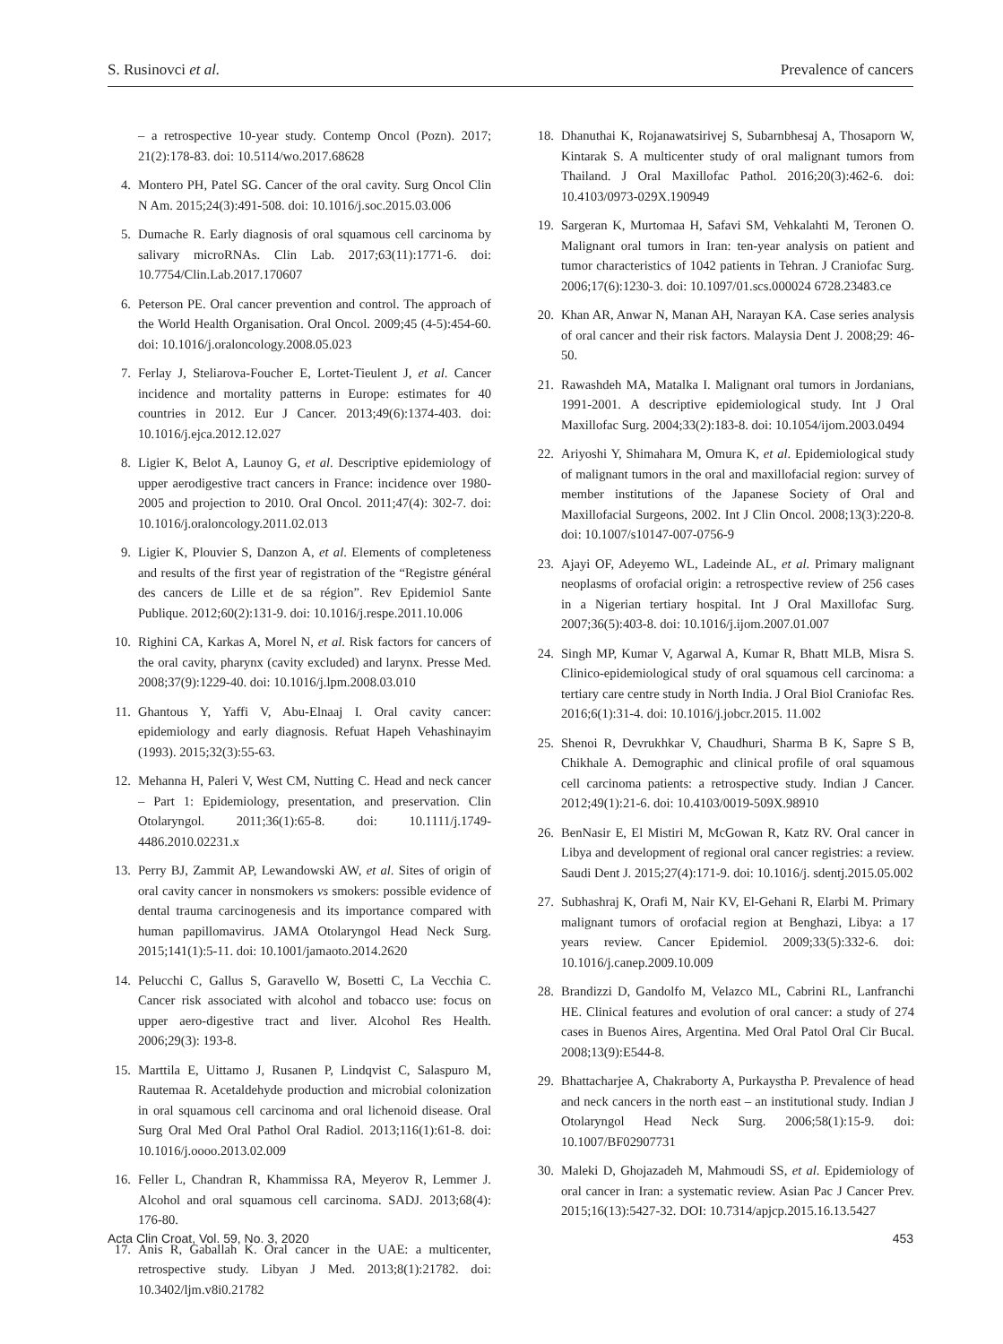S. Rusinovci et al. Prevalence of cancers
– a retrospective 10-year study. Contemp Oncol (Pozn). 2017; 21(2):178-83. doi: 10.5114/wo.2017.68628
4. Montero PH, Patel SG. Cancer of the oral cavity. Surg Oncol Clin N Am. 2015;24(3):491-508. doi: 10.1016/j.soc.2015.03.006
5. Dumache R. Early diagnosis of oral squamous cell carcinoma by salivary microRNAs. Clin Lab. 2017;63(11):1771-6. doi: 10.7754/Clin.Lab.2017.170607
6. Peterson PE. Oral cancer prevention and control. The approach of the World Health Organisation. Oral Oncol. 2009;45 (4-5):454-60. doi: 10.1016/j.oraloncology.2008.05.023
7. Ferlay J, Steliarova-Foucher E, Lortet-Tieulent J, et al. Cancer incidence and mortality patterns in Europe: estimates for 40 countries in 2012. Eur J Cancer. 2013;49(6):1374-403. doi: 10.1016/j.ejca.2012.12.027
8. Ligier K, Belot A, Launoy G, et al. Descriptive epidemiology of upper aerodigestive tract cancers in France: incidence over 1980-2005 and projection to 2010. Oral Oncol. 2011;47(4): 302-7. doi: 10.1016/j.oraloncology.2011.02.013
9. Ligier K, Plouvier S, Danzon A, et al. Elements of completeness and results of the first year of registration of the “Registre général des cancers de Lille et de sa région”. Rev Epidemiol Sante Publique. 2012;60(2):131-9. doi: 10.1016/j.respe.2011.10.006
10. Righini CA, Karkas A, Morel N, et al. Risk factors for cancers of the oral cavity, pharynx (cavity excluded) and larynx. Presse Med. 2008;37(9):1229-40. doi: 10.1016/j.lpm.2008.03.010
11. Ghantous Y, Yaffi V, Abu-Elnaaj I. Oral cavity cancer: epidemiology and early diagnosis. Refuat Hapeh Vehashinayim (1993). 2015;32(3):55-63.
12. Mehanna H, Paleri V, West CM, Nutting C. Head and neck cancer – Part 1: Epidemiology, presentation, and preservation. Clin Otolaryngol. 2011;36(1):65-8. doi: 10.1111/j.1749-4486.2010.02231.x
13. Perry BJ, Zammit AP, Lewandowski AW, et al. Sites of origin of oral cavity cancer in nonsmokers vs smokers: possible evidence of dental trauma carcinogenesis and its importance compared with human papillomavirus. JAMA Otolaryngol Head Neck Surg. 2015;141(1):5-11. doi: 10.1001/jamaoto.2014.2620
14. Pelucchi C, Gallus S, Garavello W, Bosetti C, La Vecchia C. Cancer risk associated with alcohol and tobacco use: focus on upper aero-digestive tract and liver. Alcohol Res Health. 2006;29(3): 193-8.
15. Marttila E, Uittamo J, Rusanen P, Lindqvist C, Salaspuro M, Rautemaa R. Acetaldehyde production and microbial colonization in oral squamous cell carcinoma and oral lichenoid disease. Oral Surg Oral Med Oral Pathol Oral Radiol. 2013;116(1):61-8. doi: 10.1016/j.oooo.2013.02.009
16. Feller L, Chandran R, Khammissa RA, Meyerov R, Lemmer J. Alcohol and oral squamous cell carcinoma. SADJ. 2013;68(4): 176-80.
17. Anis R, Gaballah K. Oral cancer in the UAE: a multicenter, retrospective study. Libyan J Med. 2013;8(1):21782. doi: 10.3402/ljm.v8i0.21782
18. Dhanuthai K, Rojanawatsirivej S, Subarnbhesaj A, Thosaporn W, Kintarak S. A multicenter study of oral malignant tumors from Thailand. J Oral Maxillofac Pathol. 2016;20(3):462-6. doi: 10.4103/0973-029X.190949
19. Sargeran K, Murtomaa H, Safavi SM, Vehkalahti M, Teronen O. Malignant oral tumors in Iran: ten-year analysis on patient and tumor characteristics of 1042 patients in Tehran. J Craniofac Surg. 2006;17(6):1230-3. doi: 10.1097/01.scs.000024 6728.23483.ce
20. Khan AR, Anwar N, Manan AH, Narayan KA. Case series analysis of oral cancer and their risk factors. Malaysia Dent J. 2008;29: 46-50.
21. Rawashdeh MA, Matalka I. Malignant oral tumors in Jordanians, 1991-2001. A descriptive epidemiological study. Int J Oral Maxillofac Surg. 2004;33(2):183-8. doi: 10.1054/ijom.2003.0494
22. Ariyoshi Y, Shimahara M, Omura K, et al. Epidemiological study of malignant tumors in the oral and maxillofacial region: survey of member institutions of the Japanese Society of Oral and Maxillofacial Surgeons, 2002. Int J Clin Oncol. 2008;13(3):220-8. doi: 10.1007/s10147-007-0756-9
23. Ajayi OF, Adeyemo WL, Ladeinde AL, et al. Primary malignant neoplasms of orofacial origin: a retrospective review of 256 cases in a Nigerian tertiary hospital. Int J Oral Maxillofac Surg. 2007;36(5):403-8. doi: 10.1016/j.ijom.2007.01.007
24. Singh MP, Kumar V, Agarwal A, Kumar R, Bhatt MLB, Misra S. Clinico-epidemiological study of oral squamous cell carcinoma: a tertiary care centre study in North India. J Oral Biol Craniofac Res. 2016;6(1):31-4. doi: 10.1016/j.jobcr.2015. 11.002
25. Shenoi R, Devrukhkar V, Chaudhuri, Sharma B K, Sapre S B, Chikhale A. Demographic and clinical profile of oral squamous cell carcinoma patients: a retrospective study. Indian J Cancer. 2012;49(1):21-6. doi: 10.4103/0019-509X.98910
26. BenNasir E, El Mistiri M, McGowan R, Katz RV. Oral cancer in Libya and development of regional oral cancer registries: a review. Saudi Dent J. 2015;27(4):171-9. doi: 10.1016/j. sdentj.2015.05.002
27. Subhashraj K, Orafi M, Nair KV, El-Gehani R, Elarbi M. Primary malignant tumors of orofacial region at Benghazi, Libya: a 17 years review. Cancer Epidemiol. 2009;33(5):332-6. doi: 10.1016/j.canep.2009.10.009
28. Brandizzi D, Gandolfo M, Velazco ML, Cabrini RL, Lanfranchi HE. Clinical features and evolution of oral cancer: a study of 274 cases in Buenos Aires, Argentina. Med Oral Patol Oral Cir Bucal. 2008;13(9):E544-8.
29. Bhattacharjee A, Chakraborty A, Purkaystha P. Prevalence of head and neck cancers in the north east – an institutional study. Indian J Otolaryngol Head Neck Surg. 2006;58(1):15-9. doi: 10.1007/BF02907731
30. Maleki D, Ghojazadeh M, Mahmoudi SS, et al. Epidemiology of oral cancer in Iran: a systematic review. Asian Pac J Cancer Prev. 2015;16(13):5427-32. DOI: 10.7314/apjcp.2015.16.13.5427
Acta Clin Croat, Vol. 59, No. 3, 2020 453